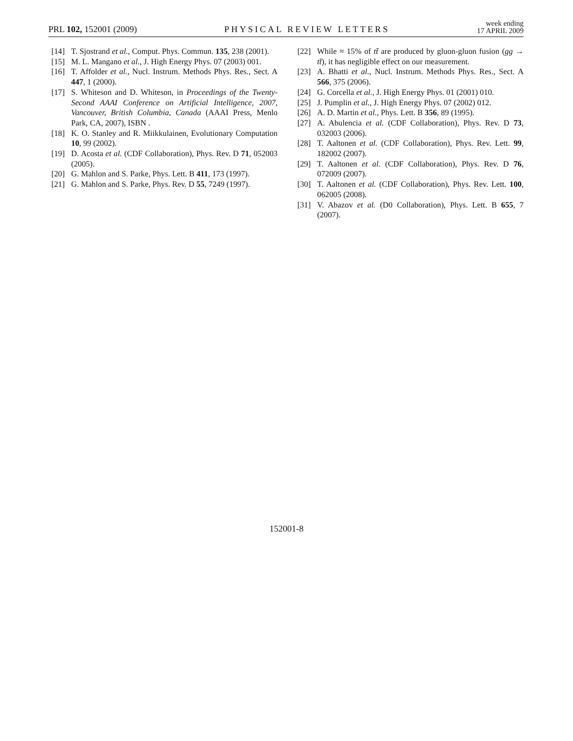PRL 102, 152001 (2009)
PHYSICAL REVIEW LETTERS
week ending
17 APRIL 2009
[14] T. Sjostrand et al., Comput. Phys. Commun. 135, 238 (2001).
[15] M. L. Mangano et al., J. High Energy Phys. 07 (2003) 001.
[16] T. Affolder et al., Nucl. Instrum. Methods Phys. Res., Sect. A 447, 1 (2000).
[17] S. Whiteson and D. Whiteson, in Proceedings of the Twenty-Second AAAI Conference on Artificial Intelligence, 2007, Vancouver, British Columbia, Canada (AAAI Press, Menlo Park, CA, 2007), ISBN .
[18] K. O. Stanley and R. Miikkulainen, Evolutionary Computation 10, 99 (2002).
[19] D. Acosta et al. (CDF Collaboration), Phys. Rev. D 71, 052003 (2005).
[20] G. Mahlon and S. Parke, Phys. Lett. B 411, 173 (1997).
[21] G. Mahlon and S. Parke, Phys. Rev. D 55, 7249 (1997).
[22] While ≈ 15% of tt̄ are produced by gluon-gluon fusion (gg → tt̄), it has negligible effect on our measurement.
[23] A. Bhatti et al., Nucl. Instrum. Methods Phys. Res., Sect. A 566, 375 (2006).
[24] G. Corcella et al., J. High Energy Phys. 01 (2001) 010.
[25] J. Pumplin et al., J. High Energy Phys. 07 (2002) 012.
[26] A. D. Martin et al., Phys. Lett. B 356, 89 (1995).
[27] A. Abulencia et al. (CDF Collaboration), Phys. Rev. D 73, 032003 (2006).
[28] T. Aaltonen et al. (CDF Collaboration), Phys. Rev. Lett. 99, 182002 (2007).
[29] T. Aaltonen et al. (CDF Collaboration), Phys. Rev. D 76, 072009 (2007).
[30] T. Aaltonen et al. (CDF Collaboration), Phys. Rev. Lett. 100, 062005 (2008).
[31] V. Abazov et al. (D0 Collaboration), Phys. Lett. B 655, 7 (2007).
152001-8